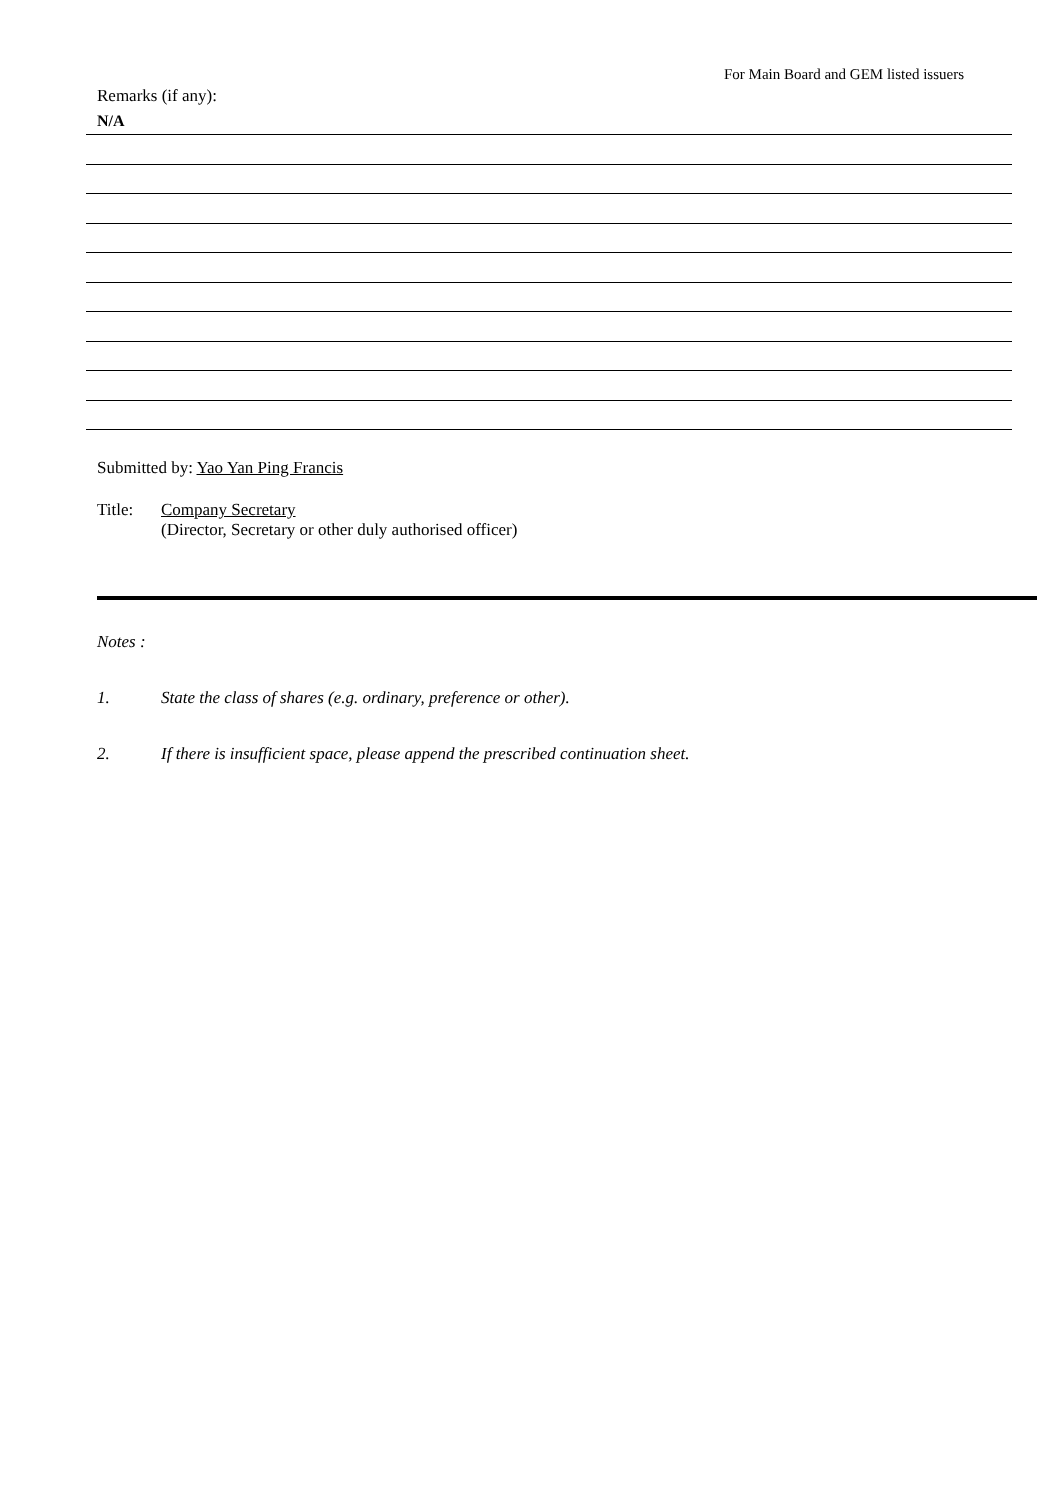For Main Board and GEM listed issuers
Remarks (if any):
N/A
Submitted by: Yao Yan Ping Francis
Title: Company Secretary
(Director, Secretary or other duly authorised officer)
Notes :
1. State the class of shares (e.g. ordinary, preference or other).
2. If there is insufficient space, please append the prescribed continuation sheet.